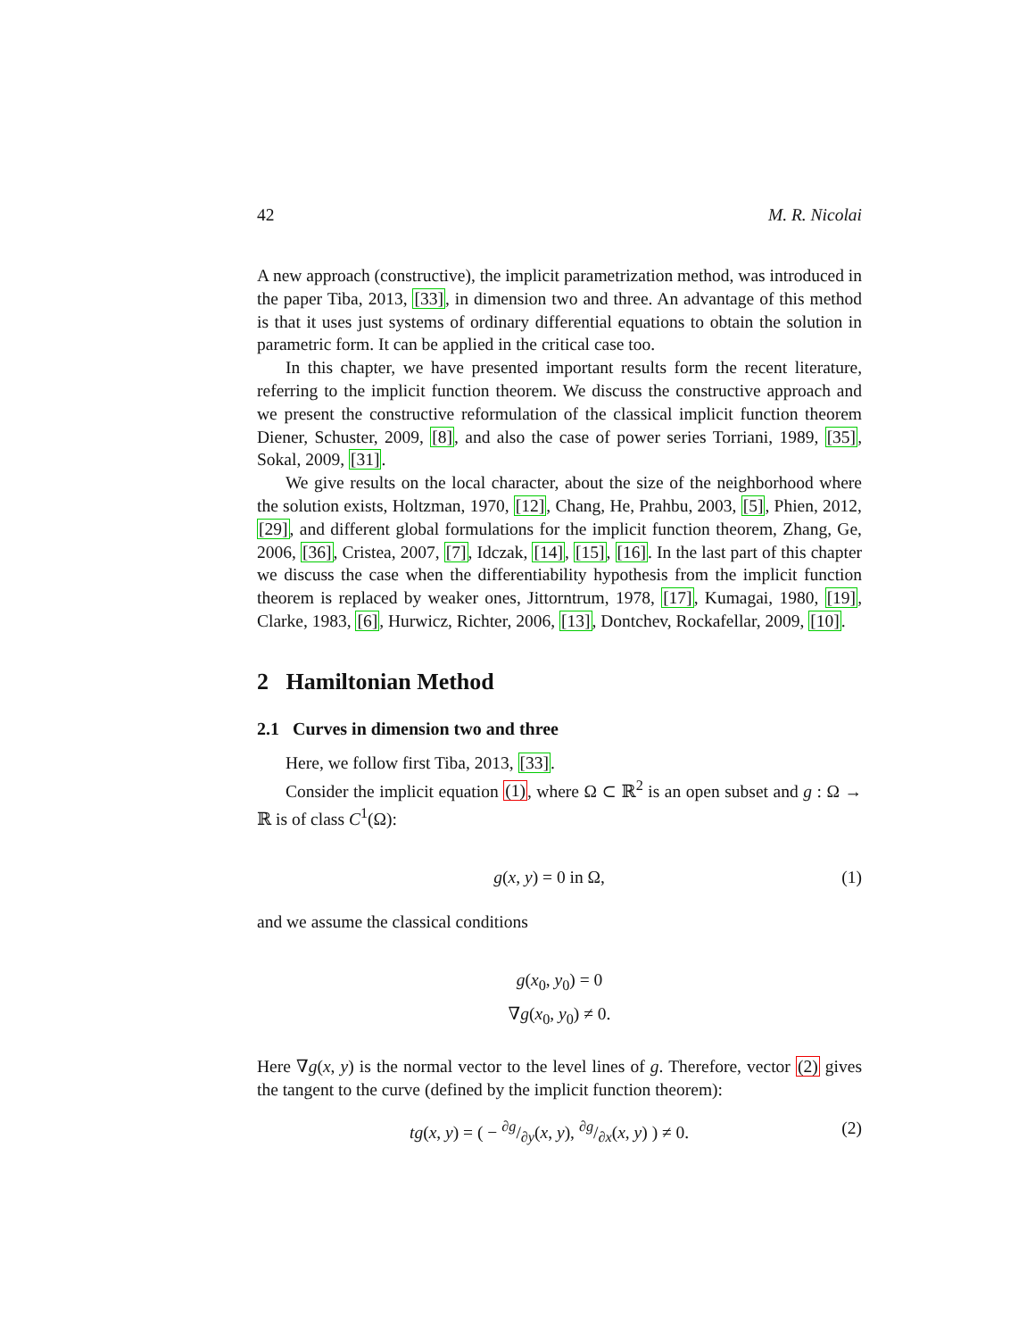42 M. R. Nicolai
A new approach (constructive), the implicit parametrization method, was introduced in the paper Tiba, 2013, [33], in dimension two and three. An advantage of this method is that it uses just systems of ordinary differential equations to obtain the solution in parametric form. It can be applied in the critical case too.
In this chapter, we have presented important results form the recent literature, referring to the implicit function theorem. We discuss the constructive approach and we present the constructive reformulation of the classical implicit function theorem Diener, Schuster, 2009, [8], and also the case of power series Torriani, 1989, [35], Sokal, 2009, [31].
We give results on the local character, about the size of the neighborhood where the solution exists, Holtzman, 1970, [12], Chang, He, Prahbu, 2003, [5], Phien, 2012, [29], and different global formulations for the implicit function theorem, Zhang, Ge, 2006, [36], Cristea, 2007, [7], Idczak, [14], [15], [16]. In the last part of this chapter we discuss the case when the differentiability hypothesis from the implicit function theorem is replaced by weaker ones, Jittorntrum, 1978, [17], Kumagai, 1980, [19], Clarke, 1983, [6], Hurwicz, Richter, 2006, [13], Dontchev, Rockafellar, 2009, [10].
2 Hamiltonian Method
2.1 Curves in dimension two and three
Here, we follow first Tiba, 2013, [33].
Consider the implicit equation (1), where Ω ⊂ ℝ<sup>2</sup> is an open subset and g : Ω → ℝ is of class C<sup>1</sup>(Ω):
g(x, y) = 0 in Ω, (1)
and we assume the classical conditions
g(x<sub>0</sub>, y<sub>0</sub>) = 0
∇g(x<sub>0</sub>, y<sub>0</sub>) ≠ 0.
Here ∇g(x, y) is the normal vector to the level lines of g. Therefore, vector (2) gives the tangent to the curve (defined by the implicit function theorem):
tg(x, y) = ( − ∂g/∂y(x, y), ∂g/∂x(x, y) ) ≠ 0. (2)